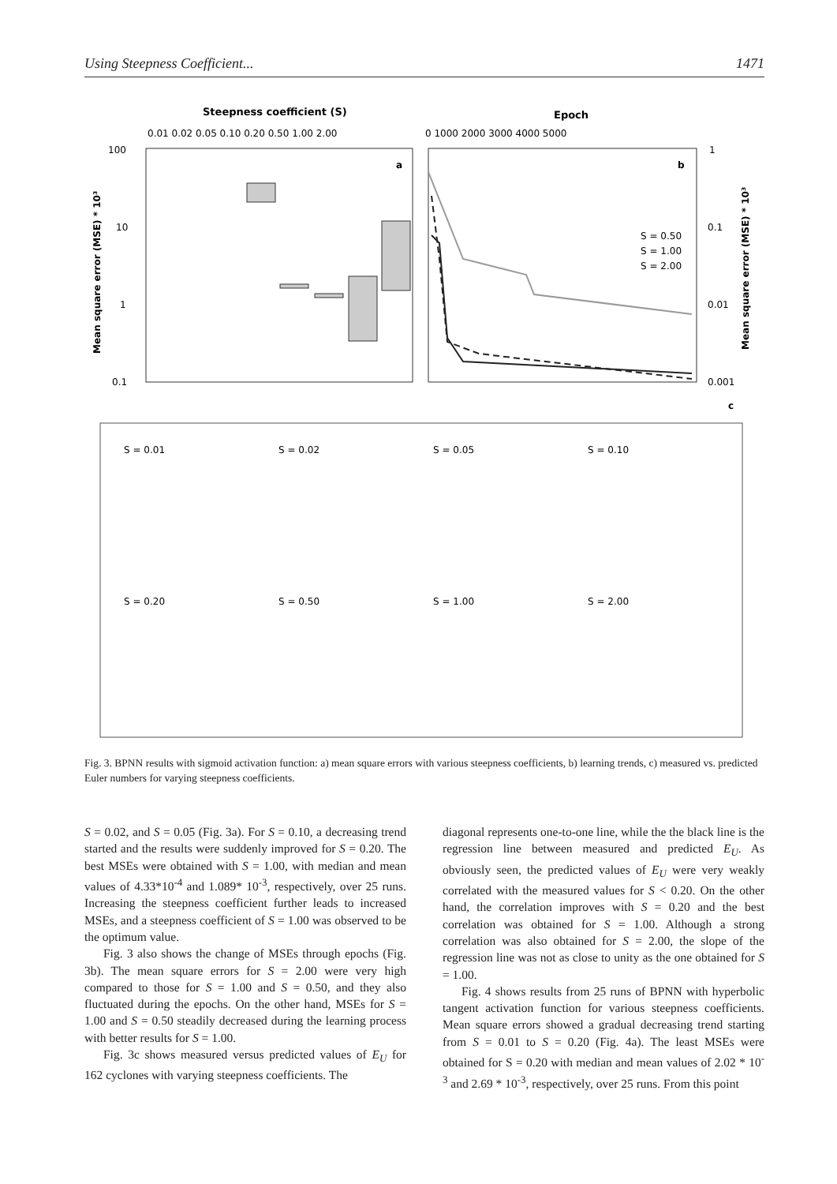Using Steepness Coefficient... 1471
Steepness coefficient (S)
Epoch
0.01 0.02 0.05 0.10 0.20 0.50 1.00 2.00
0 1000 2000 3000 4000 5000
100
10
1
0.1
1
0.1
0.01
0.001
a
b
c
Mean square error (MSE) * 10³
Mean square error (MSE) * 10³
S = 0.50
S = 1.00
S = 2.00
S = 0.01
S = 0.02
S = 0.05
S = 0.10
S = 0.20
S = 0.50
S = 1.00
S = 2.00
Fig. 3. BPNN results with sigmoid activation function: a) mean square errors with various steepness coefficients, b) learning trends, c) measured vs. predicted Euler numbers for varying steepness coefficients.
S = 0.02, and S = 0.05 (Fig. 3a). For S = 0.10, a decreasing trend started and the results were suddenly improved for S = 0.20. The best MSEs were obtained with S = 1.00, with median and mean values of 4.33*10<sup>-4</sup> and 1.089* 10<sup>-3</sup>, respectively, over 25 runs. Increasing the steepness coefficient further leads to increased MSEs, and a steepness coefficient of S = 1.00 was observed to be the optimum value.
Fig. 3 also shows the change of MSEs through epochs (Fig. 3b). The mean square errors for S = 2.00 were very high compared to those for S = 1.00 and S = 0.50, and they also fluctuated during the epochs. On the other hand, MSEs for S = 1.00 and S = 0.50 steadily decreased during the learning process with better results for S = 1.00.
Fig. 3c shows measured versus predicted values of E<sub>U</sub> for 162 cyclones with varying steepness coefficients. The
diagonal represents one-to-one line, while the the black line is the regression line between measured and predicted E<sub>U</sub>. As obviously seen, the predicted values of E<sub>U</sub> were very weakly correlated with the measured values for S < 0.20. On the other hand, the correlation improves with S = 0.20 and the best correlation was obtained for S = 1.00. Although a strong correlation was also obtained for S = 2.00, the slope of the regression line was not as close to unity as the one obtained for S = 1.00.
Fig. 4 shows results from 25 runs of BPNN with hyperbolic tangent activation function for various steepness coefficients. Mean square errors showed a gradual decreasing trend starting from S = 0.01 to S = 0.20 (Fig. 4a). The least MSEs were obtained for S = 0.20 with median and mean values of 2.02 * 10<sup>-3</sup> and 2.69 * 10<sup>-3</sup>, respectively, over 25 runs. From this point